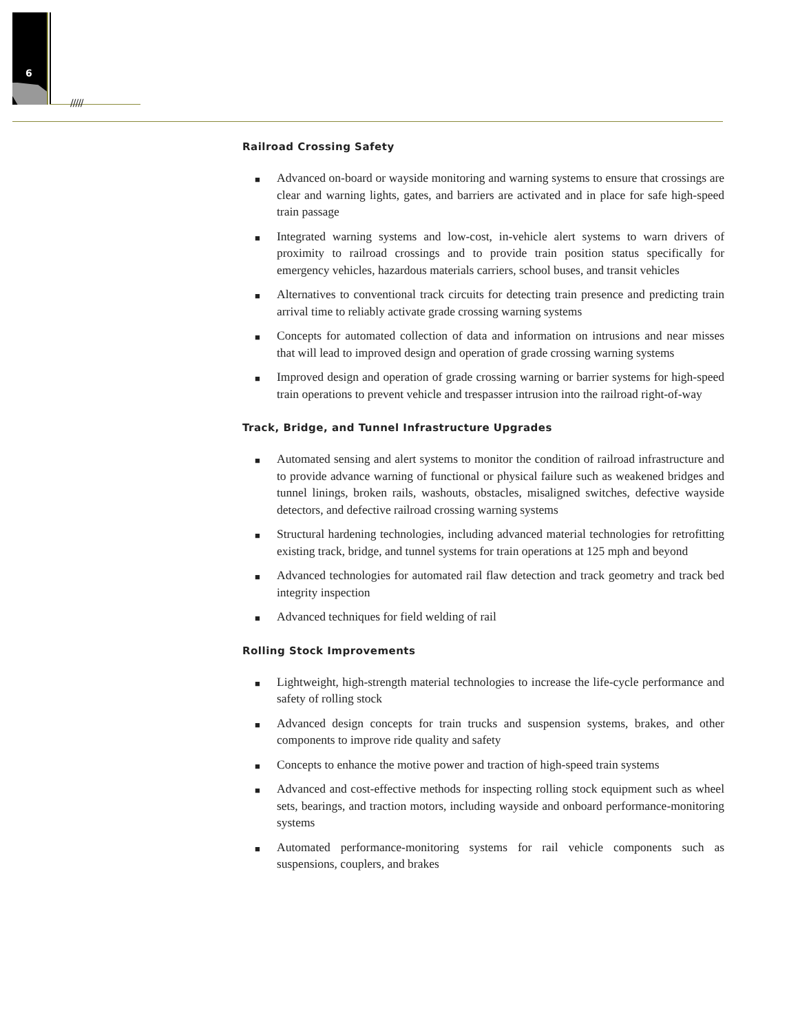6
/////
Railroad Crossing Safety
■ Advanced on-board or wayside monitoring and warning systems to ensure that crossings are clear and warning lights, gates, and barriers are activated and in place for safe high-speed train passage
■ Integrated warning systems and low-cost, in-vehicle alert systems to warn drivers of proximity to railroad crossings and to provide train position status specifically for emergency vehicles, hazardous materials carriers, school buses, and transit vehicles
■ Alternatives to conventional track circuits for detecting train presence and predicting train arrival time to reliably activate grade crossing warning systems
■ Concepts for automated collection of data and information on intrusions and near misses that will lead to improved design and operation of grade crossing warning systems
■ Improved design and operation of grade crossing warning or barrier systems for high-speed train operations to prevent vehicle and trespasser intrusion into the railroad right-of-way
Track, Bridge, and Tunnel Infrastructure Upgrades
■ Automated sensing and alert systems to monitor the condition of railroad infrastructure and to provide advance warning of functional or physical failure such as weakened bridges and tunnel linings, broken rails, washouts, obstacles, misaligned switches, defective wayside detectors, and defective railroad crossing warning systems
■ Structural hardening technologies, including advanced material technologies for retrofitting existing track, bridge, and tunnel systems for train operations at 125 mph and beyond
■ Advanced technologies for automated rail flaw detection and track geometry and track bed integrity inspection
■ Advanced techniques for field welding of rail
Rolling Stock Improvements
■ Lightweight, high-strength material technologies to increase the life-cycle performance and safety of rolling stock
■ Advanced design concepts for train trucks and suspension systems, brakes, and other components to improve ride quality and safety
■ Concepts to enhance the motive power and traction of high-speed train systems
■ Advanced and cost-effective methods for inspecting rolling stock equipment such as wheel sets, bearings, and traction motors, including wayside and onboard performance-monitoring systems
■ Automated performance-monitoring systems for rail vehicle components such as suspensions, couplers, and brakes